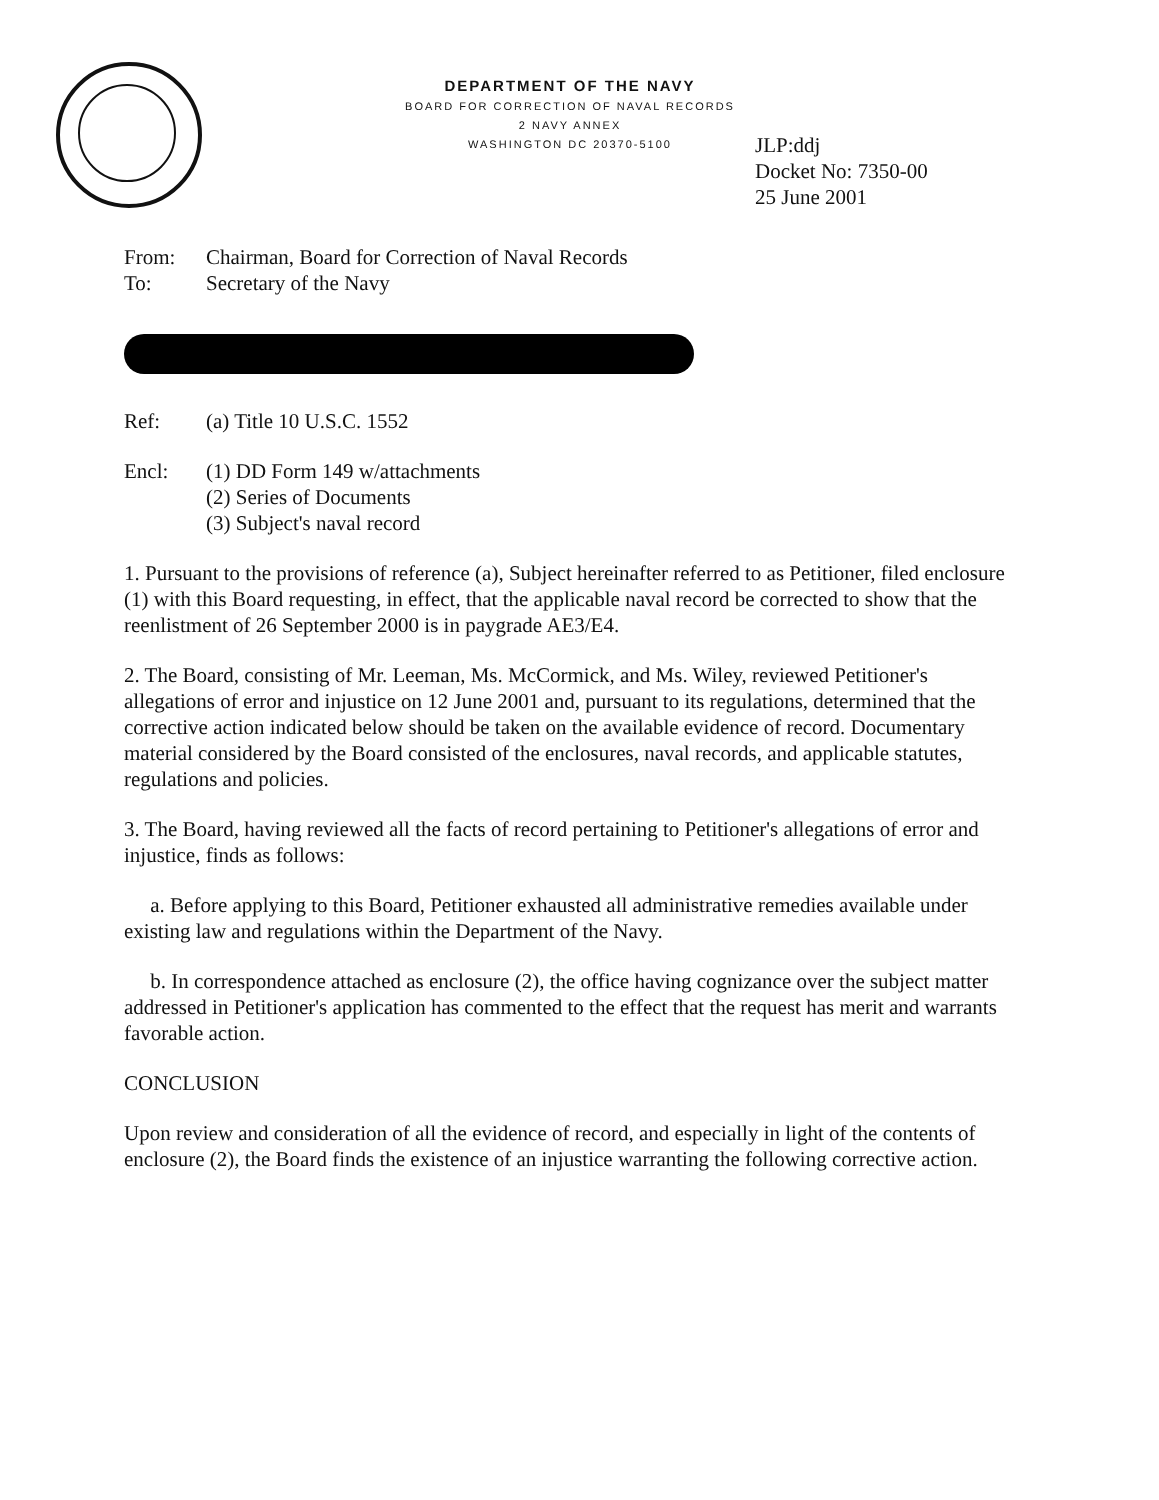DEPARTMENT OF THE NAVY
BOARD FOR CORRECTION OF NAVAL RECORDS
2 NAVY ANNEX
WASHINGTON DC 20370-5100
JLP:ddj
Docket No: 7350-00
25 June 2001
From: Chairman, Board for Correction of Naval Records
To: Secretary of the Navy
Ref: (a) Title 10 U.S.C. 1552
Encl: (1) DD Form 149 w/attachments
(2) Series of Documents
(3) Subject's naval record
1. Pursuant to the provisions of reference (a), Subject hereinafter referred to as Petitioner, filed enclosure (1) with this Board requesting, in effect, that the applicable naval record be corrected to show that the reenlistment of 26 September 2000 is in paygrade AE3/E4.
2. The Board, consisting of Mr. Leeman, Ms. McCormick, and Ms. Wiley, reviewed Petitioner's allegations of error and injustice on 12 June 2001 and, pursuant to its regulations, determined that the corrective action indicated below should be taken on the available evidence of record. Documentary material considered by the Board consisted of the enclosures, naval records, and applicable statutes, regulations and policies.
3. The Board, having reviewed all the facts of record pertaining to Petitioner's allegations of error and injustice, finds as follows:
a. Before applying to this Board, Petitioner exhausted all administrative remedies available under existing law and regulations within the Department of the Navy.
b. In correspondence attached as enclosure (2), the office having cognizance over the subject matter addressed in Petitioner's application has commented to the effect that the request has merit and warrants favorable action.
CONCLUSION
Upon review and consideration of all the evidence of record, and especially in light of the contents of enclosure (2), the Board finds the existence of an injustice warranting the following corrective action.